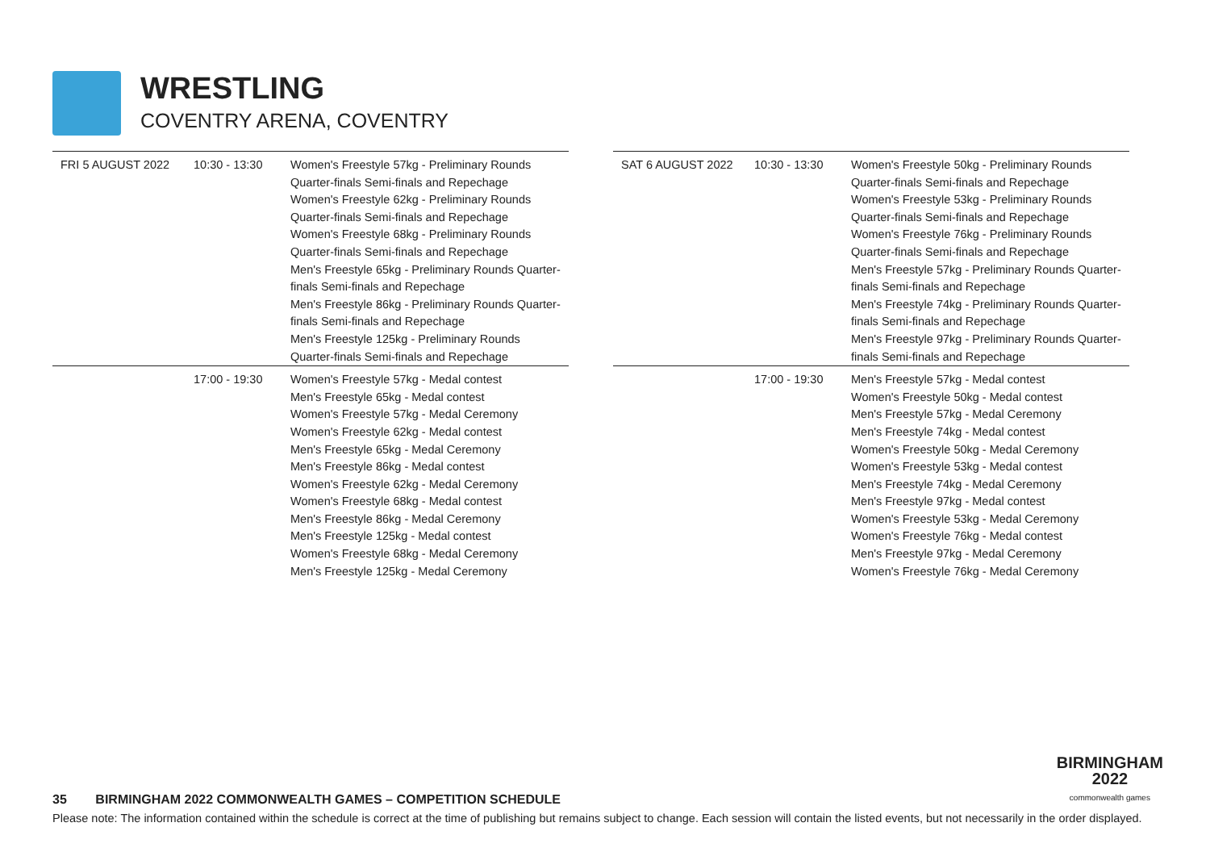WRESTLING
COVENTRY ARENA, COVENTRY
| FRI 5 AUGUST 2022 | 10:30 - 13:30 | Women's Freestyle 57kg - Preliminary Rounds Quarter-finals Semi-finals and Repechage Women's Freestyle 62kg - Preliminary Rounds Quarter-finals Semi-finals and Repechage Women's Freestyle 68kg - Preliminary Rounds Quarter-finals Semi-finals and Repechage Men's Freestyle 65kg - Preliminary Rounds Quarter- finals Semi-finals and Repechage Men's Freestyle 86kg - Preliminary Rounds Quarter- finals Semi-finals and Repechage Men's Freestyle 125kg - Preliminary Rounds Quarter-finals Semi-finals and Repechage |
| | 17:00 - 19:30 | Women's Freestyle 57kg - Medal contest Men's Freestyle 65kg - Medal contest Women's Freestyle 57kg - Medal Ceremony Women's Freestyle 62kg - Medal contest Men's Freestyle 65kg - Medal Ceremony Men's Freestyle 86kg - Medal contest Women's Freestyle 62kg - Medal Ceremony Women's Freestyle 68kg - Medal contest Men's Freestyle 86kg - Medal Ceremony Men's Freestyle 125kg - Medal contest Women's Freestyle 68kg - Medal Ceremony Men's Freestyle 125kg - Medal Ceremony |
| SAT 6 AUGUST 2022 | 10:30 - 13:30 | Women's Freestyle 50kg - Preliminary Rounds Quarter-finals Semi-finals and Repechage Women's Freestyle 53kg - Preliminary Rounds Quarter-finals Semi-finals and Repechage Women's Freestyle 76kg - Preliminary Rounds Quarter-finals Semi-finals and Repechage Men's Freestyle 57kg - Preliminary Rounds Quarter- finals Semi-finals and Repechage Men's Freestyle 74kg - Preliminary Rounds Quarter- finals Semi-finals and Repechage Men's Freestyle 97kg - Preliminary Rounds Quarter- finals Semi-finals and Repechage |
| | 17:00 - 19:30 | Men's Freestyle 57kg - Medal contest Women's Freestyle 50kg - Medal contest Men's Freestyle 57kg - Medal Ceremony Men's Freestyle 74kg - Medal contest Women's Freestyle 50kg - Medal Ceremony Women's Freestyle 53kg - Medal contest Men's Freestyle 74kg - Medal Ceremony Men's Freestyle 97kg - Medal contest Women's Freestyle 53kg - Medal Ceremony Women's Freestyle 76kg - Medal contest Men's Freestyle 97kg - Medal Ceremony Women's Freestyle 76kg - Medal Ceremony |
BIRMINGHAM
2022
commonwealth games
35 BIRMINGHAM 2022 COMMONWEALTH GAMES – COMPETITION SCHEDULE
Please note: The information contained within the schedule is correct at the time of publishing but remains subject to change. Each session will contain the listed events, but not necessarily in the order displayed.